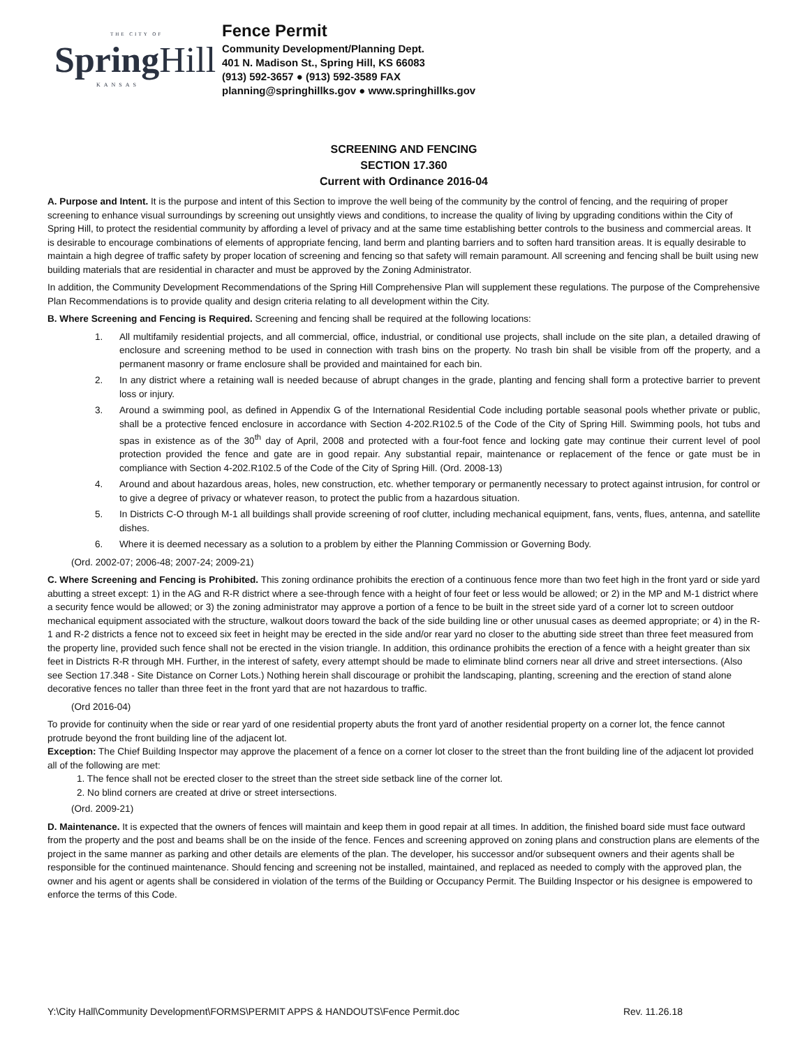THE CITY OF
SpringHill
KANSAS
Fence Permit
Community Development/Planning Dept.
401 N. Madison St., Spring Hill, KS 66083
(913) 592-3657 ● (913) 592-3589 FAX
planning@springhillks.gov ● www.springhillks.gov
SCREENING AND FENCING
SECTION 17.360
Current with Ordinance 2016-04
A. Purpose and Intent. It is the purpose and intent of this Section to improve the well being of the community by the control of fencing, and the requiring of proper screening to enhance visual surroundings by screening out unsightly views and conditions, to increase the quality of living by upgrading conditions within the City of Spring Hill, to protect the residential community by affording a level of privacy and at the same time establishing better controls to the business and commercial areas. It is desirable to encourage combinations of elements of appropriate fencing, land berm and planting barriers and to soften hard transition areas. It is equally desirable to maintain a high degree of traffic safety by proper location of screening and fencing so that safety will remain paramount. All screening and fencing shall be built using new building materials that are residential in character and must be approved by the Zoning Administrator.
In addition, the Community Development Recommendations of the Spring Hill Comprehensive Plan will supplement these regulations. The purpose of the Comprehensive Plan Recommendations is to provide quality and design criteria relating to all development within the City.
B. Where Screening and Fencing is Required. Screening and fencing shall be required at the following locations:
1. All multifamily residential projects, and all commercial, office, industrial, or conditional use projects, shall include on the site plan, a detailed drawing of enclosure and screening method to be used in connection with trash bins on the property. No trash bin shall be visible from off the property, and a permanent masonry or frame enclosure shall be provided and maintained for each bin.
2. In any district where a retaining wall is needed because of abrupt changes in the grade, planting and fencing shall form a protective barrier to prevent loss or injury.
3. Around a swimming pool, as defined in Appendix G of the International Residential Code including portable seasonal pools whether private or public, shall be a protective fenced enclosure in accordance with Section 4-202.R102.5 of the Code of the City of Spring Hill. Swimming pools, hot tubs and spas in existence as of the 30<sup>th</sup> day of April, 2008 and protected with a four-foot fence and locking gate may continue their current level of pool protection provided the fence and gate are in good repair. Any substantial repair, maintenance or replacement of the fence or gate must be in compliance with Section 4-202.R102.5 of the Code of the City of Spring Hill. (Ord. 2008-13)
4. Around and about hazardous areas, holes, new construction, etc. whether temporary or permanently necessary to protect against intrusion, for control or to give a degree of privacy or whatever reason, to protect the public from a hazardous situation.
5. In Districts C-O through M-1 all buildings shall provide screening of roof clutter, including mechanical equipment, fans, vents, flues, antenna, and satellite dishes.
6. Where it is deemed necessary as a solution to a problem by either the Planning Commission or Governing Body.
(Ord. 2002-07; 2006-48; 2007-24; 2009-21)
C. Where Screening and Fencing is Prohibited. This zoning ordinance prohibits the erection of a continuous fence more than two feet high in the front yard or side yard abutting a street except: 1) in the AG and R-R district where a see-through fence with a height of four feet or less would be allowed; or 2) in the MP and M-1 district where a security fence would be allowed; or 3) the zoning administrator may approve a portion of a fence to be built in the street side yard of a corner lot to screen outdoor mechanical equipment associated with the structure, walkout doors toward the back of the side building line or other unusual cases as deemed appropriate; or 4) in the R-1 and R-2 districts a fence not to exceed six feet in height may be erected in the side and/or rear yard no closer to the abutting side street than three feet measured from the property line, provided such fence shall not be erected in the vision triangle. In addition, this ordinance prohibits the erection of a fence with a height greater than six feet in Districts R-R through MH. Further, in the interest of safety, every attempt should be made to eliminate blind corners near all drive and street intersections. (Also see Section 17.348 - Site Distance on Corner Lots.) Nothing herein shall discourage or prohibit the landscaping, planting, screening and the erection of stand alone decorative fences no taller than three feet in the front yard that are not hazardous to traffic.
(Ord 2016-04)
To provide for continuity when the side or rear yard of one residential property abuts the front yard of another residential property on a corner lot, the fence cannot protrude beyond the front building line of the adjacent lot.
Exception: The Chief Building Inspector may approve the placement of a fence on a corner lot closer to the street than the front building line of the adjacent lot provided all of the following are met:
1. The fence shall not be erected closer to the street than the street side setback line of the corner lot.
2. No blind corners are created at drive or street intersections.
(Ord. 2009-21)
D. Maintenance. It is expected that the owners of fences will maintain and keep them in good repair at all times. In addition, the finished board side must face outward from the property and the post and beams shall be on the inside of the fence. Fences and screening approved on zoning plans and construction plans are elements of the project in the same manner as parking and other details are elements of the plan. The developer, his successor and/or subsequent owners and their agents shall be responsible for the continued maintenance. Should fencing and screening not be installed, maintained, and replaced as needed to comply with the approved plan, the owner and his agent or agents shall be considered in violation of the terms of the Building or Occupancy Permit. The Building Inspector or his designee is empowered to enforce the terms of this Code.
Y:\City Hall\Community Development\FORMS\PERMIT APPS & HANDOUTS\Fence Permit.doc Rev. 11.26.18